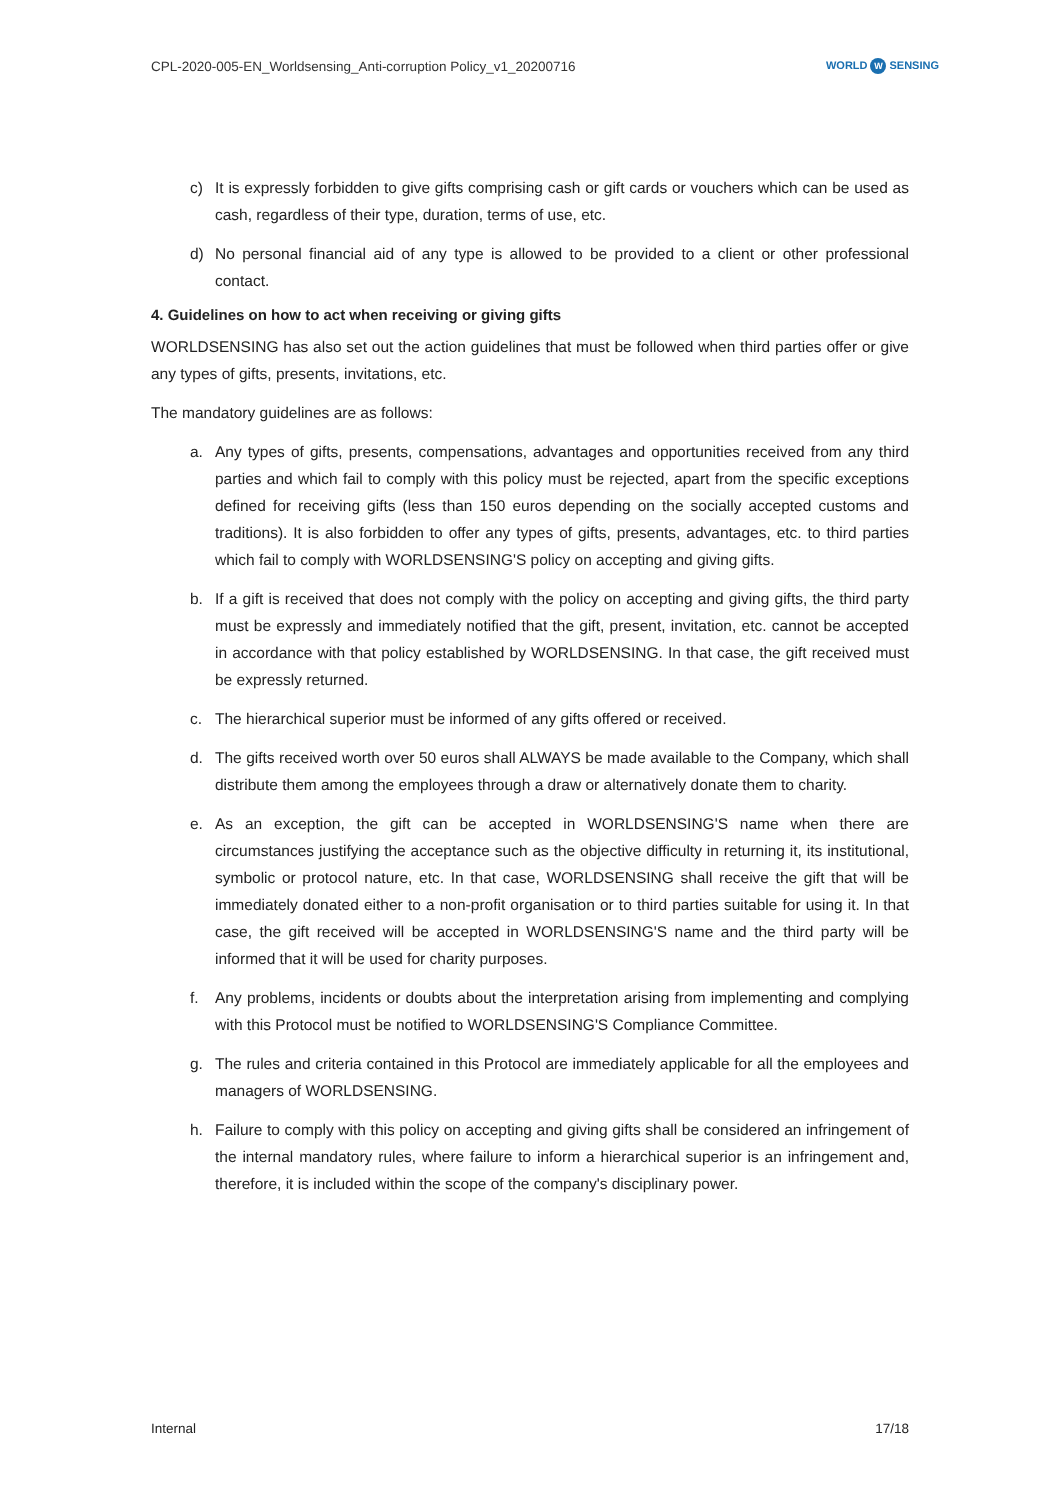CPL-2020-005-EN_Worldsensing_Anti-corruption Policy_v1_20200716
WORLD W SENSING
c) It is expressly forbidden to give gifts comprising cash or gift cards or vouchers which can be used as cash, regardless of their type, duration, terms of use, etc.
d) No personal financial aid of any type is allowed to be provided to a client or other professional contact.
4. Guidelines on how to act when receiving or giving gifts
WORLDSENSING has also set out the action guidelines that must be followed when third parties offer or give any types of gifts, presents, invitations, etc.
The mandatory guidelines are as follows:
a. Any types of gifts, presents, compensations, advantages and opportunities received from any third parties and which fail to comply with this policy must be rejected, apart from the specific exceptions defined for receiving gifts (less than 150 euros depending on the socially accepted customs and traditions). It is also forbidden to offer any types of gifts, presents, advantages, etc. to third parties which fail to comply with WORLDSENSING'S policy on accepting and giving gifts.
b. If a gift is received that does not comply with the policy on accepting and giving gifts, the third party must be expressly and immediately notified that the gift, present, invitation, etc. cannot be accepted in accordance with that policy established by WORLDSENSING. In that case, the gift received must be expressly returned.
c. The hierarchical superior must be informed of any gifts offered or received.
d. The gifts received worth over 50 euros shall ALWAYS be made available to the Company, which shall distribute them among the employees through a draw or alternatively donate them to charity.
e. As an exception, the gift can be accepted in WORLDSENSING'S name when there are circumstances justifying the acceptance such as the objective difficulty in returning it, its institutional, symbolic or protocol nature, etc. In that case, WORLDSENSING shall receive the gift that will be immediately donated either to a non-profit organisation or to third parties suitable for using it. In that case, the gift received will be accepted in WORLDSENSING'S name and the third party will be informed that it will be used for charity purposes.
f. Any problems, incidents or doubts about the interpretation arising from implementing and complying with this Protocol must be notified to WORLDSENSING'S Compliance Committee.
g. The rules and criteria contained in this Protocol are immediately applicable for all the employees and managers of WORLDSENSING.
h. Failure to comply with this policy on accepting and giving gifts shall be considered an infringement of the internal mandatory rules, where failure to inform a hierarchical superior is an infringement and, therefore, it is included within the scope of the company's disciplinary power.
Internal 17/18